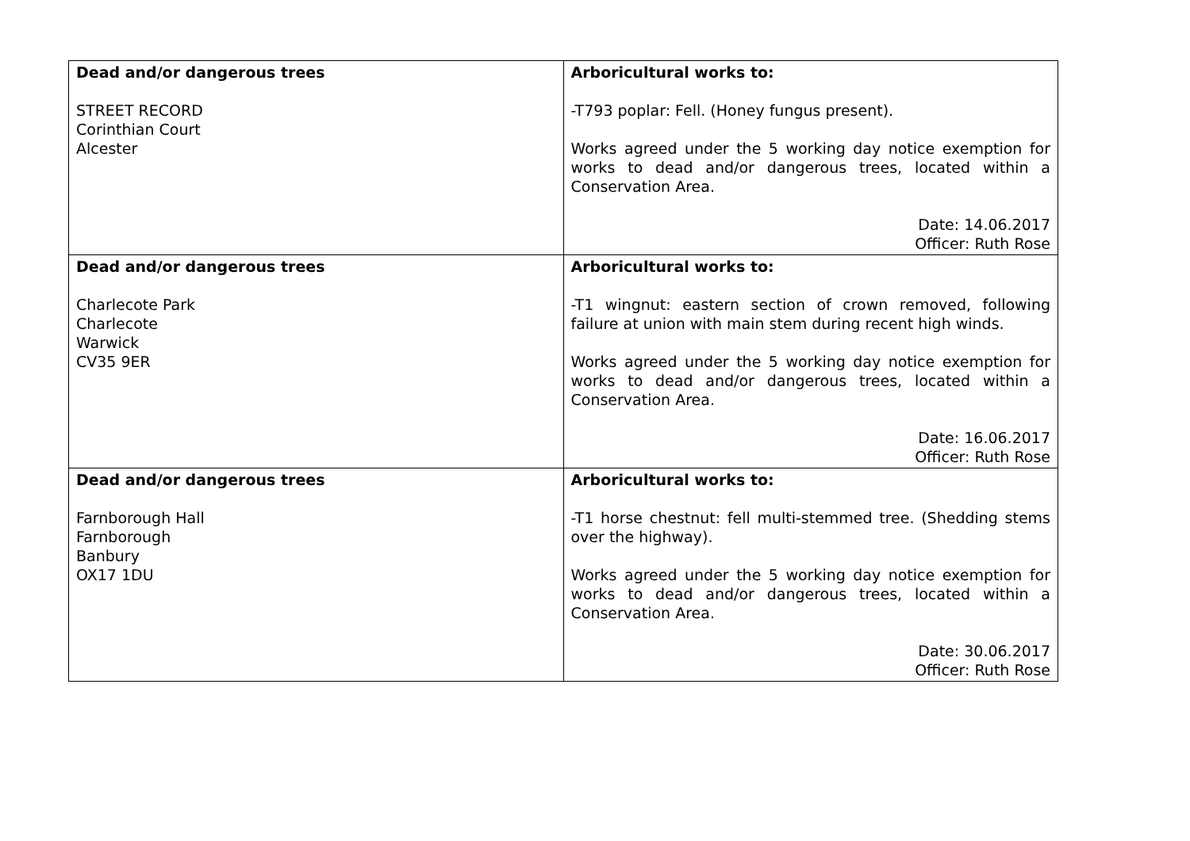| Dead and/or dangerous trees STREET RECORD Corinthian Court Alcester | Arboricultural works to: -T793 poplar: Fell. (Honey fungus present). Works agreed under the 5 working day notice exemption for works to dead and/or dangerous trees, located within a Conservation Area. Date: 14.06.2017 Officer: Ruth Rose |
| Dead and/or dangerous trees Charlecote Park Charlecote Warwick CV35 9ER | Arboricultural works to: -T1 wingnut: eastern section of crown removed, following failure at union with main stem during recent high winds. Works agreed under the 5 working day notice exemption for works to dead and/or dangerous trees, located within a Conservation Area. Date: 16.06.2017 Officer: Ruth Rose |
| Dead and/or dangerous trees Farnborough Hall Farnborough Banbury OX17 1DU | Arboricultural works to: -T1 horse chestnut: fell multi-stemmed tree. (Shedding stems over the highway). Works agreed under the 5 working day notice exemption for works to dead and/or dangerous trees, located within a Conservation Area. Date: 30.06.2017 Officer: Ruth Rose |